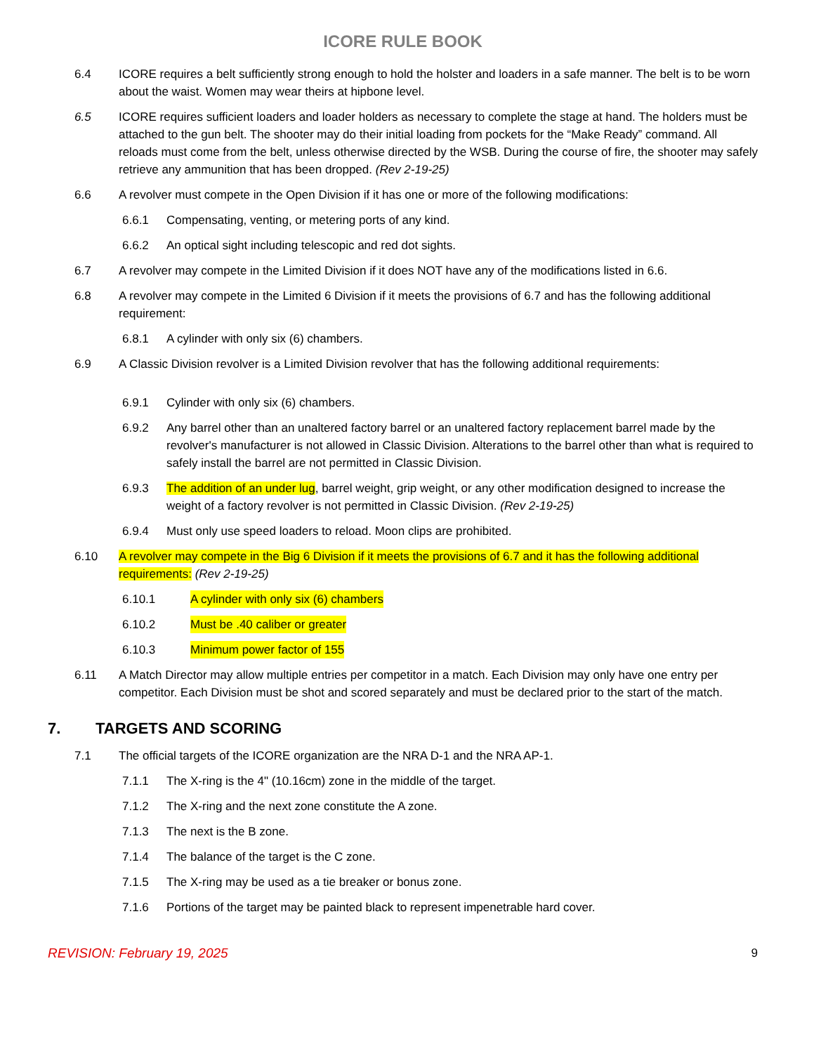ICORE RULE BOOK
6.4 ICORE requires a belt sufficiently strong enough to hold the holster and loaders in a safe manner. The belt is to be worn about the waist. Women may wear theirs at hipbone level.
6.5 ICORE requires sufficient loaders and loader holders as necessary to complete the stage at hand. The holders must be attached to the gun belt. The shooter may do their initial loading from pockets for the “Make Ready” command. All reloads must come from the belt, unless otherwise directed by the WSB. During the course of fire, the shooter may safely retrieve any ammunition that has been dropped. (Rev 2-19-25)
6.6 A revolver must compete in the Open Division if it has one or more of the following modifications:
6.6.1 Compensating, venting, or metering ports of any kind.
6.6.2 An optical sight including telescopic and red dot sights.
6.7 A revolver may compete in the Limited Division if it does NOT have any of the modifications listed in 6.6.
6.8 A revolver may compete in the Limited 6 Division if it meets the provisions of 6.7 and has the following additional requirement:
6.8.1 A cylinder with only six (6) chambers.
6.9 A Classic Division revolver is a Limited Division revolver that has the following additional requirements:
6.9.1 Cylinder with only six (6) chambers.
6.9.2 Any barrel other than an unaltered factory barrel or an unaltered factory replacement barrel made by the revolver's manufacturer is not allowed in Classic Division. Alterations to the barrel other than what is required to safely install the barrel are not permitted in Classic Division.
6.9.3 The addition of an under lug, barrel weight, grip weight, or any other modification designed to increase the weight of a factory revolver is not permitted in Classic Division. (Rev 2-19-25)
6.9.4 Must only use speed loaders to reload. Moon clips are prohibited.
6.10 A revolver may compete in the Big 6 Division if it meets the provisions of 6.7 and it has the following additional requirements: (Rev 2-19-25)
6.10.1 A cylinder with only six (6) chambers
6.10.2 Must be .40 caliber or greater
6.10.3 Minimum power factor of 155
6.11 A Match Director may allow multiple entries per competitor in a match. Each Division may only have one entry per competitor. Each Division must be shot and scored separately and must be declared prior to the start of the match.
7. TARGETS AND SCORING
7.1 The official targets of the ICORE organization are the NRA D-1 and the NRA AP-1.
7.1.1 The X-ring is the 4" (10.16cm) zone in the middle of the target.
7.1.2 The X-ring and the next zone constitute the A zone.
7.1.3 The next is the B zone.
7.1.4 The balance of the target is the C zone.
7.1.5 The X-ring may be used as a tie breaker or bonus zone.
7.1.6 Portions of the target may be painted black to represent impenetrable hard cover.
REVISION: February 19, 2025 9